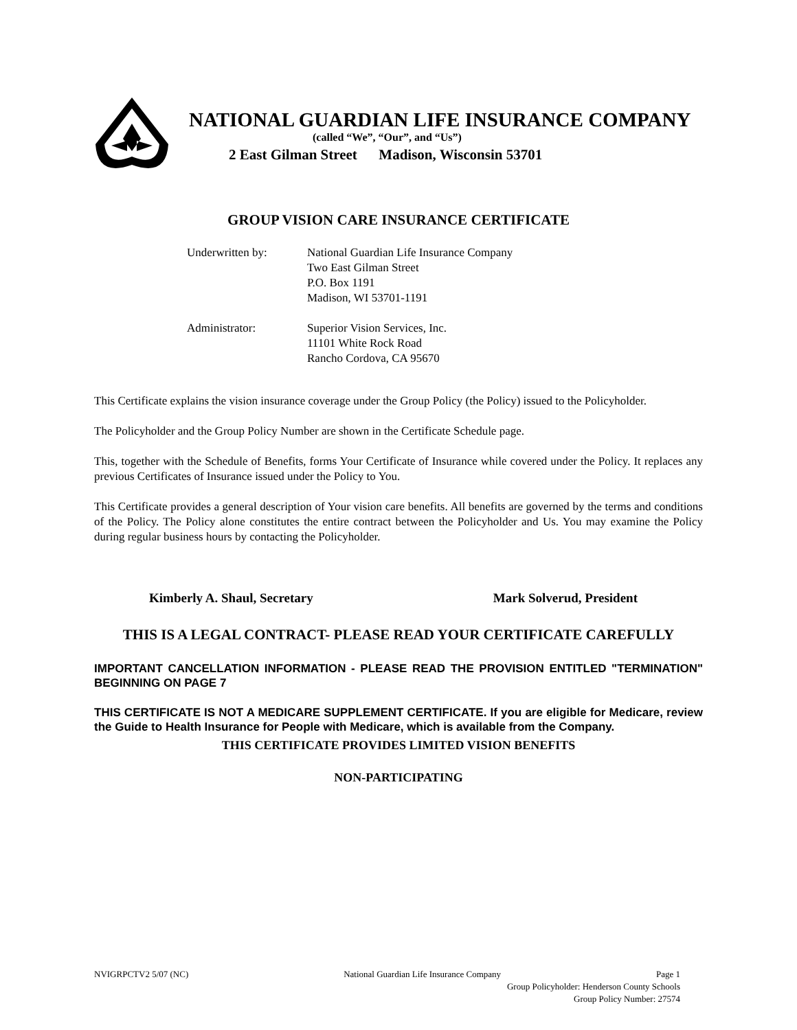NATIONAL GUARDIAN LIFE INSURANCE COMPANY
(called “We”, “Our”, and “Us”)
2 East Gilman Street Madison, Wisconsin 53701
GROUP VISION CARE INSURANCE CERTIFICATE
Underwritten by:
National Guardian Life Insurance Company
Two East Gilman Street
P.O. Box 1191
Madison, WI 53701-1191
Administrator:
Superior Vision Services, Inc.
11101 White Rock Road
Rancho Cordova, CA 95670
This Certificate explains the vision insurance coverage under the Group Policy (the Policy) issued to the Policyholder.
The Policyholder and the Group Policy Number are shown in the Certificate Schedule page.
This, together with the Schedule of Benefits, forms Your Certificate of Insurance while covered under the Policy. It replaces any previous Certificates of Insurance issued under the Policy to You.
This Certificate provides a general description of Your vision care benefits. All benefits are governed by the terms and conditions of the Policy. The Policy alone constitutes the entire contract between the Policyholder and Us. You may examine the Policy during regular business hours by contacting the Policyholder.
Kimberly A. Shaul, Secretary Mark Solverud, President
THIS IS A LEGAL CONTRACT- PLEASE READ YOUR CERTIFICATE CAREFULLY
IMPORTANT CANCELLATION INFORMATION - PLEASE READ THE PROVISION ENTITLED "TERMINATION" BEGINNING ON PAGE 7
THIS CERTIFICATE IS NOT A MEDICARE SUPPLEMENT CERTIFICATE. If you are eligible for Medicare, review the Guide to Health Insurance for People with Medicare, which is available from the Company.
THIS CERTIFICATE PROVIDES LIMITED VISION BENEFITS
NON-PARTICIPATING
NVIGRPCTV2 5/07 (NC) National Guardian Life Insurance Company Page 1
Group Policyholder: Henderson County Schools
Group Policy Number: 27574